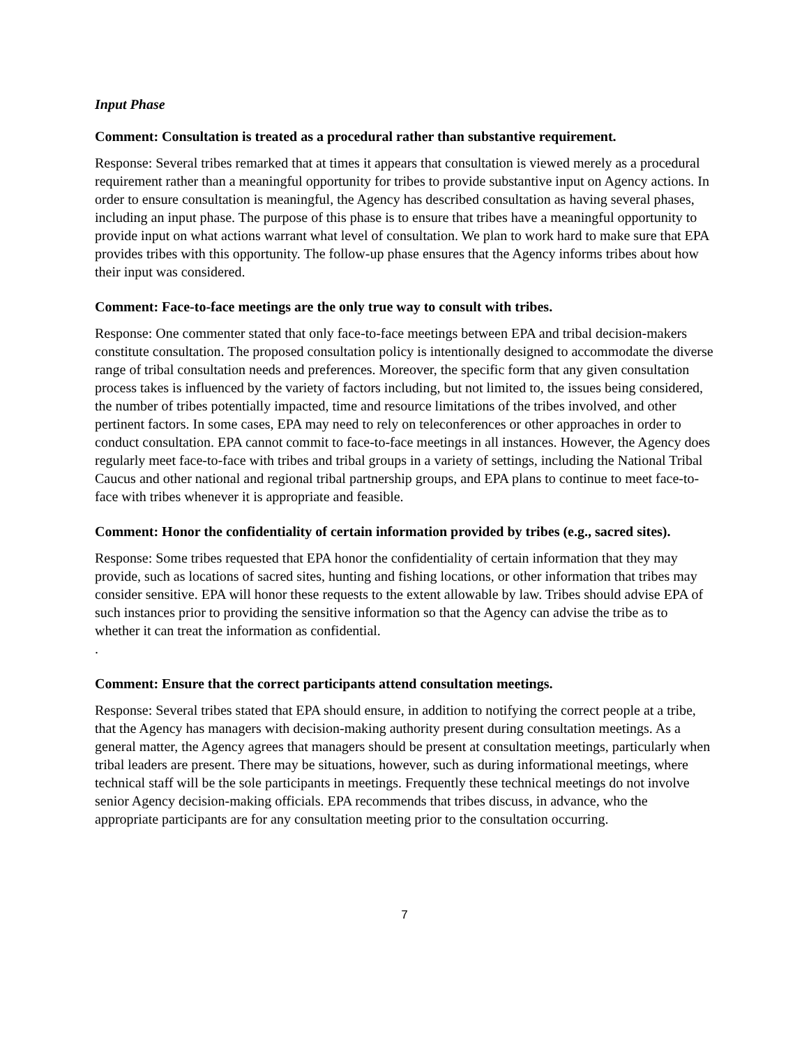Input Phase
Comment: Consultation is treated as a procedural rather than substantive requirement.
Response: Several tribes remarked that at times it appears that consultation is viewed merely as a procedural requirement rather than a meaningful opportunity for tribes to provide substantive input on Agency actions. In order to ensure consultation is meaningful, the Agency has described consultation as having several phases, including an input phase. The purpose of this phase is to ensure that tribes have a meaningful opportunity to provide input on what actions warrant what level of consultation. We plan to work hard to make sure that EPA provides tribes with this opportunity. The follow-up phase ensures that the Agency informs tribes about how their input was considered.
Comment: Face-to-face meetings are the only true way to consult with tribes.
Response: One commenter stated that only face-to-face meetings between EPA and tribal decision-makers constitute consultation. The proposed consultation policy is intentionally designed to accommodate the diverse range of tribal consultation needs and preferences. Moreover, the specific form that any given consultation process takes is influenced by the variety of factors including, but not limited to, the issues being considered, the number of tribes potentially impacted, time and resource limitations of the tribes involved, and other pertinent factors. In some cases, EPA may need to rely on teleconferences or other approaches in order to conduct consultation. EPA cannot commit to face-to-face meetings in all instances. However, the Agency does regularly meet face-to-face with tribes and tribal groups in a variety of settings, including the National Tribal Caucus and other national and regional tribal partnership groups, and EPA plans to continue to meet face-to-face with tribes whenever it is appropriate and feasible.
Comment: Honor the confidentiality of certain information provided by tribes (e.g., sacred sites).
Response: Some tribes requested that EPA honor the confidentiality of certain information that they may provide, such as locations of sacred sites, hunting and fishing locations, or other information that tribes may consider sensitive. EPA will honor these requests to the extent allowable by law. Tribes should advise EPA of such instances prior to providing the sensitive information so that the Agency can advise the tribe as to whether it can treat the information as confidential.
.
Comment: Ensure that the correct participants attend consultation meetings.
Response: Several tribes stated that EPA should ensure, in addition to notifying the correct people at a tribe, that the Agency has managers with decision-making authority present during consultation meetings. As a general matter, the Agency agrees that managers should be present at consultation meetings, particularly when tribal leaders are present. There may be situations, however, such as during informational meetings, where technical staff will be the sole participants in meetings. Frequently these technical meetings do not involve senior Agency decision-making officials. EPA recommends that tribes discuss, in advance, who the appropriate participants are for any consultation meeting prior to the consultation occurring.
7